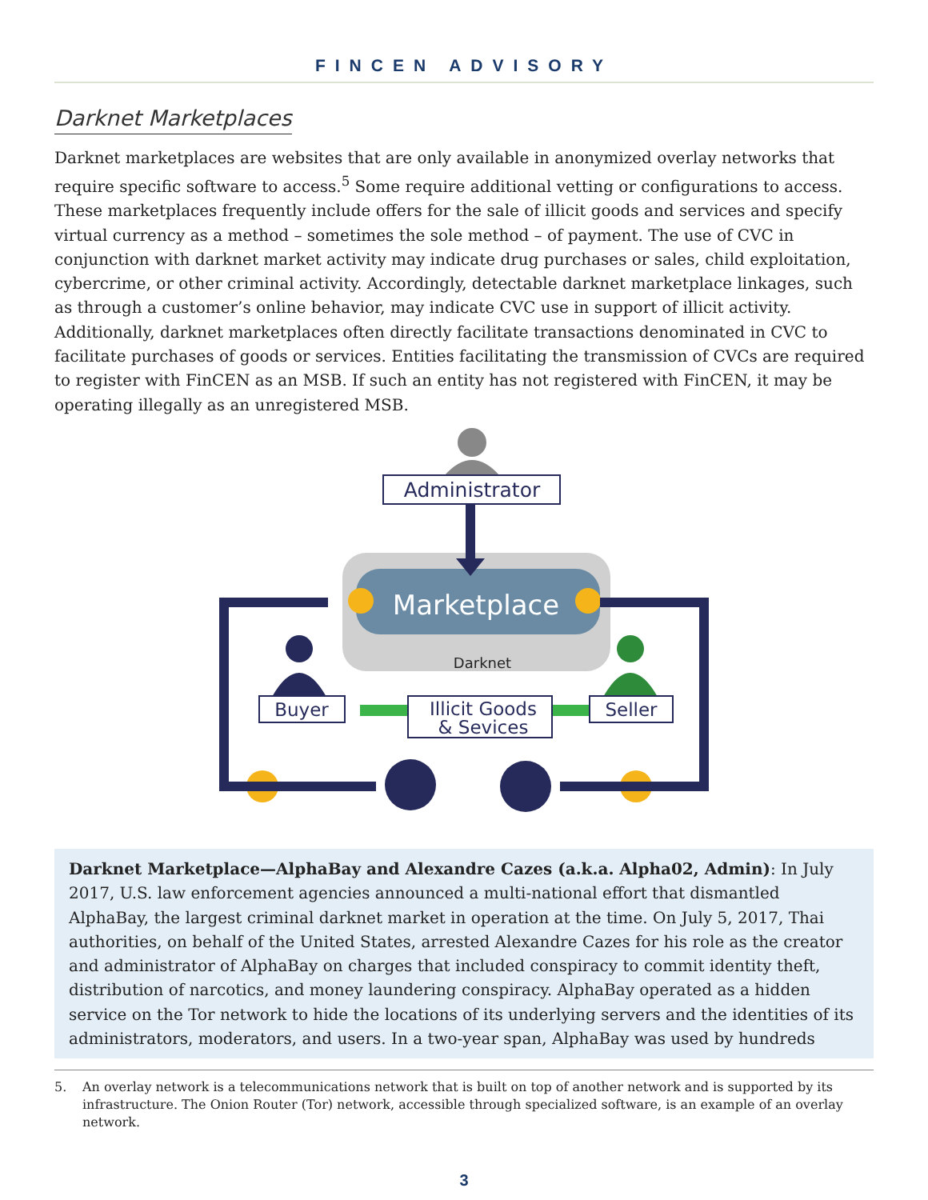FINCEN ADVISORY
Darknet Marketplaces
Darknet marketplaces are websites that are only available in anonymized overlay networks that require specific software to access.<sup>5</sup> Some require additional vetting or configurations to access. These marketplaces frequently include offers for the sale of illicit goods and services and specify virtual currency as a method – sometimes the sole method – of payment. The use of CVC in conjunction with darknet market activity may indicate drug purchases or sales, child exploitation, cybercrime, or other criminal activity. Accordingly, detectable darknet marketplace linkages, such as through a customer’s online behavior, may indicate CVC use in support of illicit activity. Additionally, darknet marketplaces often directly facilitate transactions denominated in CVC to facilitate purchases of goods or services. Entities facilitating the transmission of CVCs are required to register with FinCEN as an MSB. If such an entity has not registered with FinCEN, it may be operating illegally as an unregistered MSB.
Administrator
Marketplace
Darknet
Buyer
Seller
Illicit Goods
& Sevices
Darknet Marketplace—AlphaBay and Alexandre Cazes (a.k.a. Alpha02, Admin): In July 2017, U.S. law enforcement agencies announced a multi-national effort that dismantled AlphaBay, the largest criminal darknet market in operation at the time. On July 5, 2017, Thai authorities, on behalf of the United States, arrested Alexandre Cazes for his role as the creator and administrator of AlphaBay on charges that included conspiracy to commit identity theft, distribution of narcotics, and money laundering conspiracy. AlphaBay operated as a hidden service on the Tor network to hide the locations of its underlying servers and the identities of its administrators, moderators, and users. In a two-year span, AlphaBay was used by hundreds
5. An overlay network is a telecommunications network that is built on top of another network and is supported by its infrastructure. The Onion Router (Tor) network, accessible through specialized software, is an example of an overlay network.
3